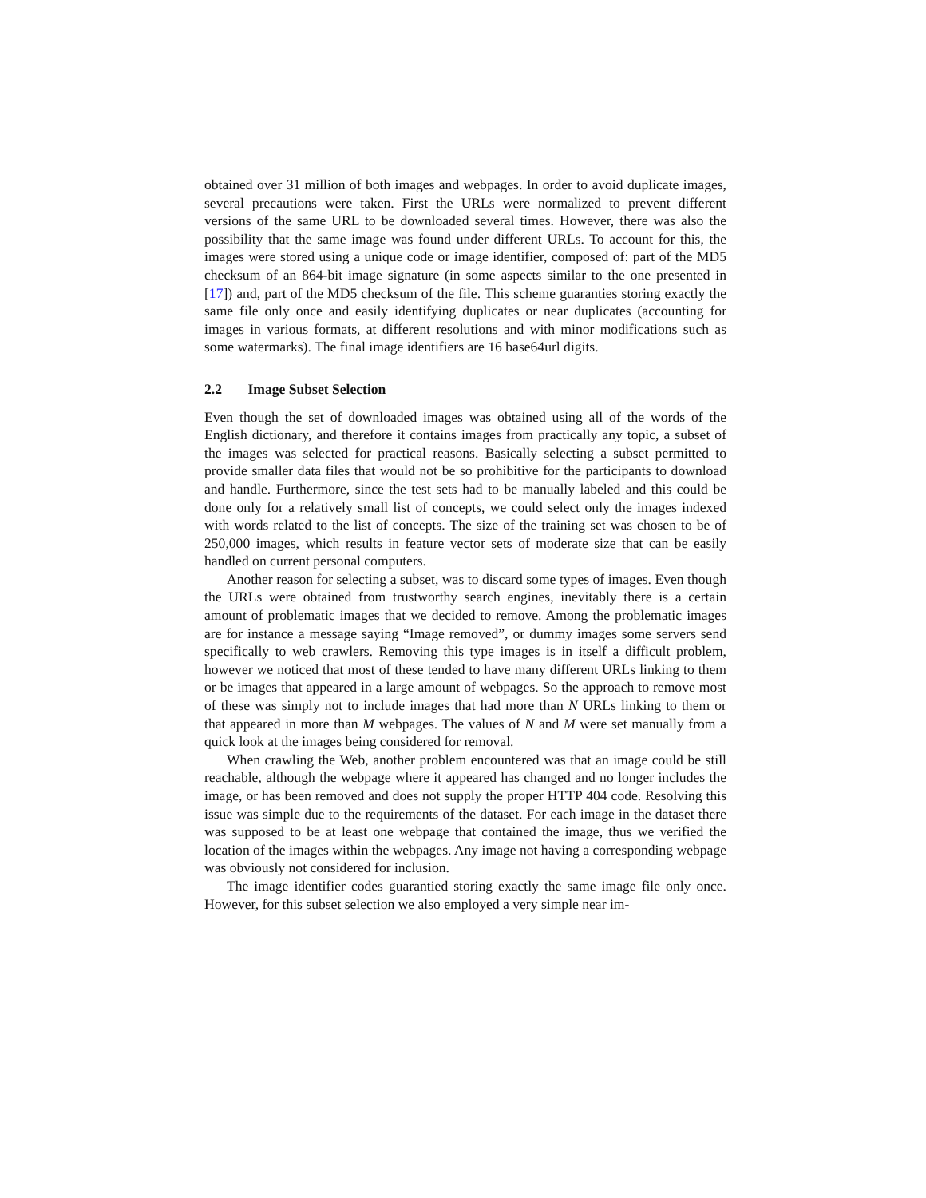obtained over 31 million of both images and webpages. In order to avoid duplicate images, several precautions were taken. First the URLs were normalized to prevent different versions of the same URL to be downloaded several times. However, there was also the possibility that the same image was found under different URLs. To account for this, the images were stored using a unique code or image identifier, composed of: part of the MD5 checksum of an 864-bit image signature (in some aspects similar to the one presented in [17]) and, part of the MD5 checksum of the file. This scheme guaranties storing exactly the same file only once and easily identifying duplicates or near duplicates (accounting for images in various formats, at different resolutions and with minor modifications such as some watermarks). The final image identifiers are 16 base64url digits.
2.2 Image Subset Selection
Even though the set of downloaded images was obtained using all of the words of the English dictionary, and therefore it contains images from practically any topic, a subset of the images was selected for practical reasons. Basically selecting a subset permitted to provide smaller data files that would not be so prohibitive for the participants to download and handle. Furthermore, since the test sets had to be manually labeled and this could be done only for a relatively small list of concepts, we could select only the images indexed with words related to the list of concepts. The size of the training set was chosen to be of 250,000 images, which results in feature vector sets of moderate size that can be easily handled on current personal computers.
Another reason for selecting a subset, was to discard some types of images. Even though the URLs were obtained from trustworthy search engines, inevitably there is a certain amount of problematic images that we decided to remove. Among the problematic images are for instance a message saying “Image removed”, or dummy images some servers send specifically to web crawlers. Removing this type images is in itself a difficult problem, however we noticed that most of these tended to have many different URLs linking to them or be images that appeared in a large amount of webpages. So the approach to remove most of these was simply not to include images that had more than N URLs linking to them or that appeared in more than M webpages. The values of N and M were set manually from a quick look at the images being considered for removal.
When crawling the Web, another problem encountered was that an image could be still reachable, although the webpage where it appeared has changed and no longer includes the image, or has been removed and does not supply the proper HTTP 404 code. Resolving this issue was simple due to the requirements of the dataset. For each image in the dataset there was supposed to be at least one webpage that contained the image, thus we verified the location of the images within the webpages. Any image not having a corresponding webpage was obviously not considered for inclusion.
The image identifier codes guarantied storing exactly the same image file only once. However, for this subset selection we also employed a very simple near im-